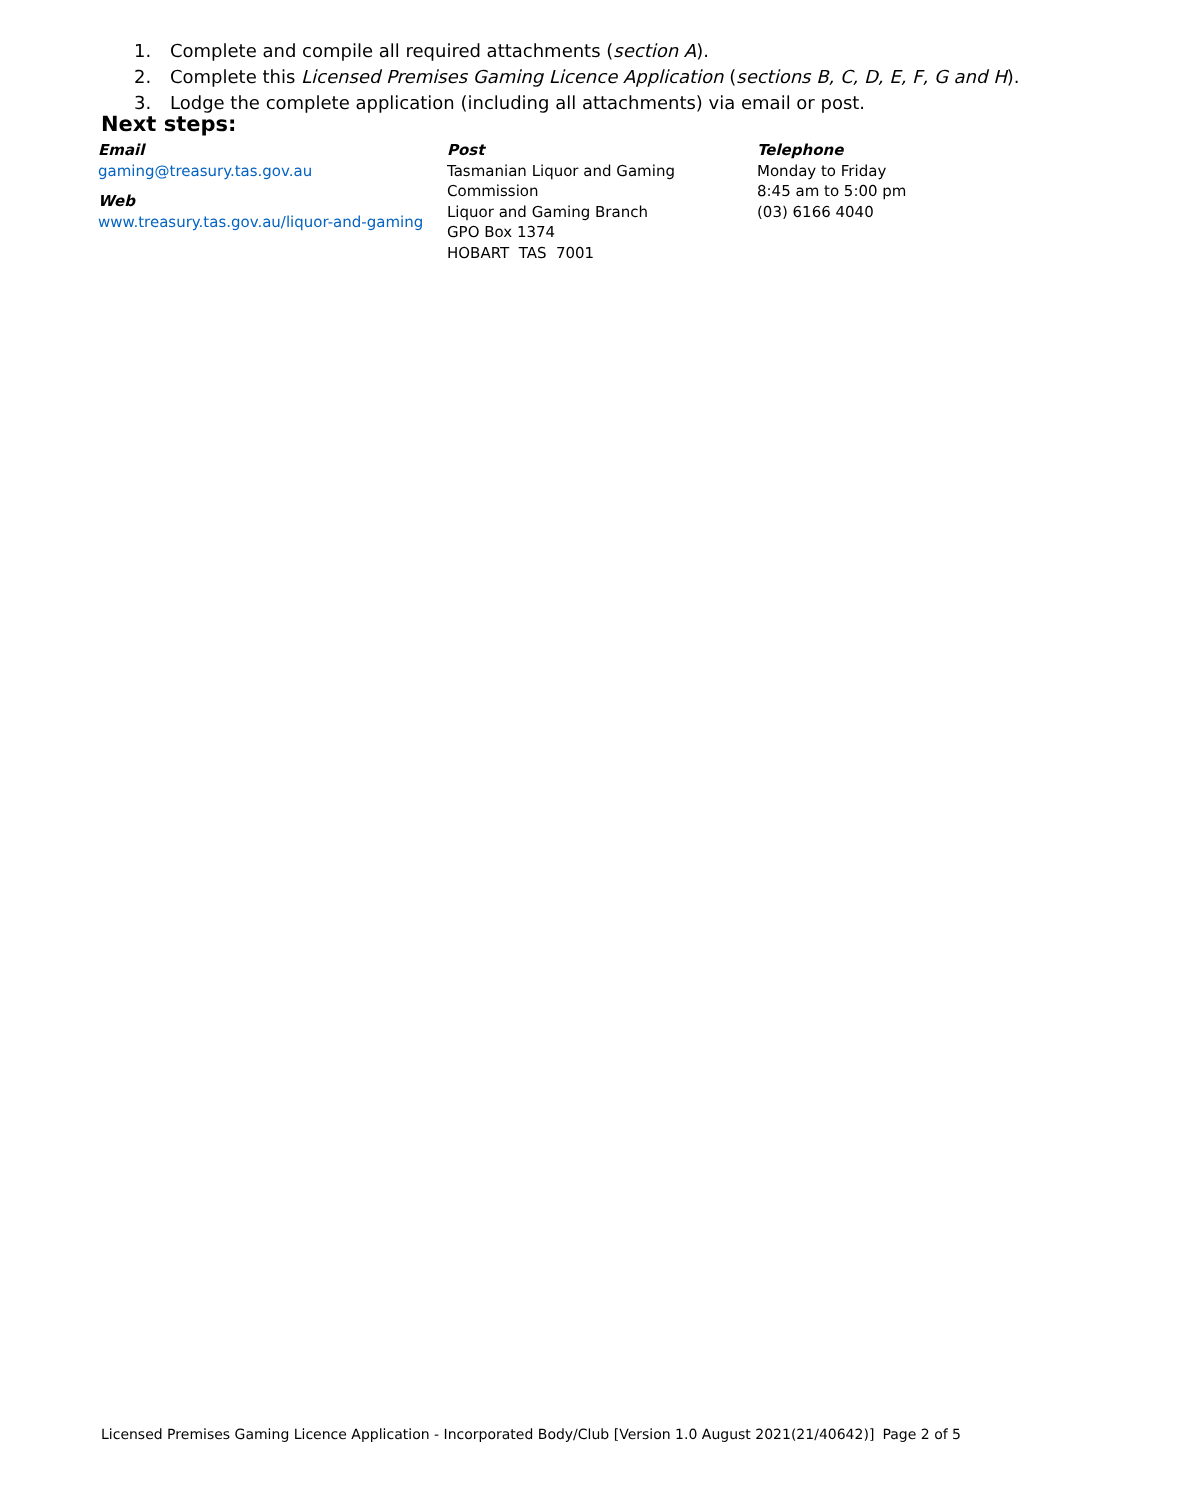Next steps:
1. Complete and compile all required attachments (section A).
2. Complete this Licensed Premises Gaming Licence Application (sections B, C, D, E, F, G and H).
3. Lodge the complete application (including all attachments) via email or post.
Email
gaming@treasury.tas.gov.au
Web
www.treasury.tas.gov.au/liquor-and-gaming
Post
Tasmanian Liquor and Gaming
Commission
Liquor and Gaming Branch
GPO Box 1374
HOBART TAS 7001
Telephone
Monday to Friday
8:45 am to 5:00 pm
(03) 6166 4040
Licensed Premises Gaming Licence Application - Incorporated Body/Club [Version 1.0 August 2021(21/40642)] Page 2 of 5